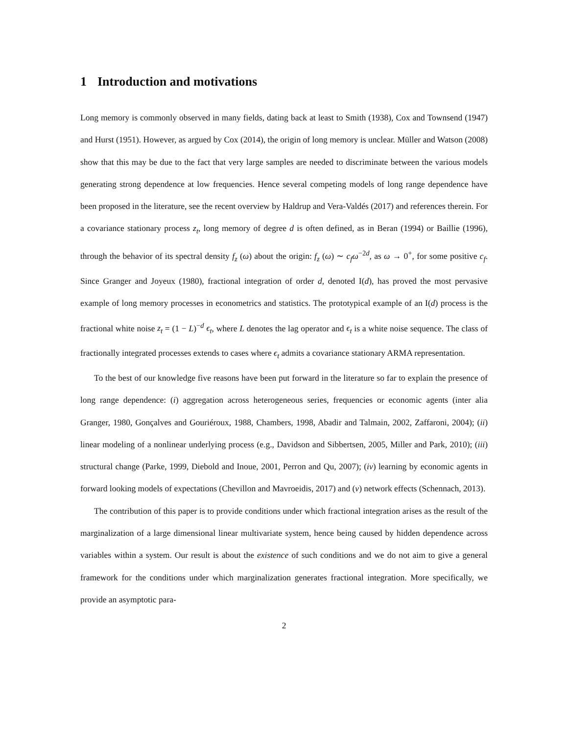1 Introduction and motivations
Long memory is commonly observed in many fields, dating back at least to Smith (1938), Cox and Townsend (1947) and Hurst (1951). However, as argued by Cox (2014), the origin of long memory is unclear. Müller and Watson (2008) show that this may be due to the fact that very large samples are needed to discriminate between the various models generating strong dependence at low frequencies. Hence several competing models of long range dependence have been proposed in the literature, see the recent overview by Haldrup and Vera-Valdés (2017) and references therein. For a covariance stationary process z<sub>t</sub>, long memory of degree d is often defined, as in Beran (1994) or Baillie (1996), through the behavior of its spectral density f<sub>z</sub> (ω) about the origin: f<sub>z</sub> (ω) ∼ c<sub>f</sub>ω<sup>−2d</sup>, as ω → 0<sup>+</sup>, for some positive c<sub>f</sub>. Since Granger and Joyeux (1980), fractional integration of order d, denoted I(d), has proved the most pervasive example of long memory processes in econometrics and statistics. The prototypical example of an I(d) process is the fractional white noise z<sub>t</sub> = (1 − L)<sup>−d</sup> ϵ<sub>t</sub>, where L denotes the lag operator and ϵ<sub>t</sub> is a white noise sequence. The class of fractionally integrated processes extends to cases where ϵ<sub>t</sub> admits a covariance stationary ARMA representation.
To the best of our knowledge five reasons have been put forward in the literature so far to explain the presence of long range dependence: (i) aggregation across heterogeneous series, frequencies or economic agents (inter alia Granger, 1980, Gonçalves and Gouriéroux, 1988, Chambers, 1998, Abadir and Talmain, 2002, Zaffaroni, 2004); (ii) linear modeling of a nonlinear underlying process (e.g., Davidson and Sibbertsen, 2005, Miller and Park, 2010); (iii) structural change (Parke, 1999, Diebold and Inoue, 2001, Perron and Qu, 2007); (iv) learning by economic agents in forward looking models of expectations (Chevillon and Mavroeidis, 2017) and (v) network effects (Schennach, 2013).
The contribution of this paper is to provide conditions under which fractional integration arises as the result of the marginalization of a large dimensional linear multivariate system, hence being caused by hidden dependence across variables within a system. Our result is about the existence of such conditions and we do not aim to give a general framework for the conditions under which marginalization generates fractional integration. More specifically, we provide an asymptotic para-
2